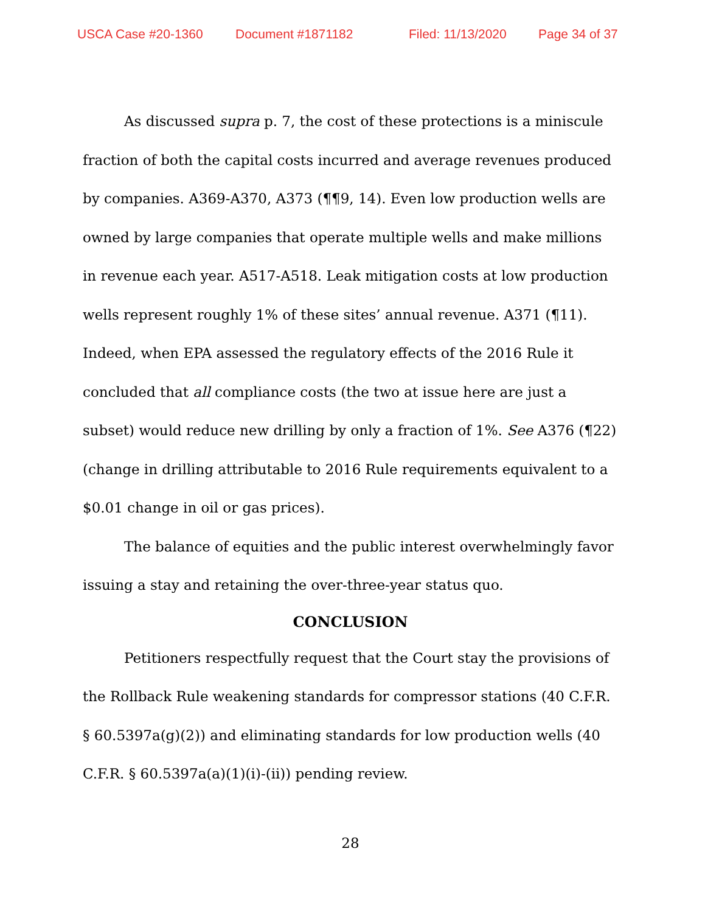USCA Case #20-1360 Document #1871182 Filed: 11/13/2020 Page 34 of 37
As discussed supra p. 7, the cost of these protections is a miniscule fraction of both the capital costs incurred and average revenues produced by companies. A369-A370, A373 (¶¶9, 14). Even low production wells are owned by large companies that operate multiple wells and make millions in revenue each year. A517-A518. Leak mitigation costs at low production wells represent roughly 1% of these sites’ annual revenue. A371 (¶11). Indeed, when EPA assessed the regulatory effects of the 2016 Rule it concluded that all compliance costs (the two at issue here are just a subset) would reduce new drilling by only a fraction of 1%. See A376 (¶22) (change in drilling attributable to 2016 Rule requirements equivalent to a $0.01 change in oil or gas prices).
The balance of equities and the public interest overwhelmingly favor issuing a stay and retaining the over-three-year status quo.
CONCLUSION
Petitioners respectfully request that the Court stay the provisions of the Rollback Rule weakening standards for compressor stations (40 C.F.R. § 60.5397a(g)(2)) and eliminating standards for low production wells (40 C.F.R. § 60.5397a(a)(1)(i)-(ii)) pending review.
28